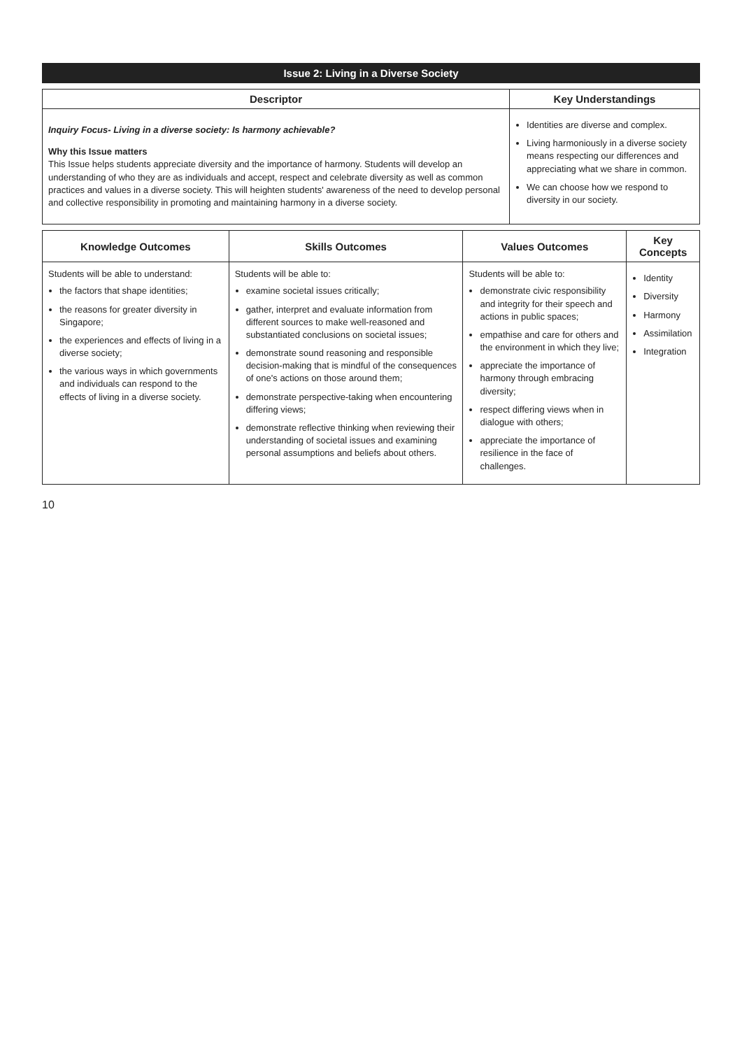Issue 2: Living in a Diverse Society
| Descriptor | Key Understandings |
| --- | --- |
| Inquiry Focus- Living in a diverse society: Is harmony achievable? Why this Issue matters This Issue helps students appreciate diversity and the importance of harmony. Students will develop an understanding of who they are as individuals and accept, respect and celebrate diversity as well as common practices and values in a diverse society. This will heighten students' awareness of the need to develop personal and collective responsibility in promoting and maintaining harmony in a diverse society. | Identities are diverse and complex. Living harmoniously in a diverse society means respecting our differences and appreciating what we share in common. We can choose how we respond to diversity in our society. |
| Knowledge Outcomes | Skills Outcomes | Values Outcomes | Key Concepts |
| --- | --- | --- | --- |
| Students will be able to understand: the factors that shape identities; the reasons for greater diversity in Singapore; the experiences and effects of living in a diverse society; the various ways in which governments and individuals can respond to the effects of living in a diverse society. | Students will be able to: examine societal issues critically; gather, interpret and evaluate information from different sources to make well-reasoned and substantiated conclusions on societal issues; demonstrate sound reasoning and responsible decision-making that is mindful of the consequences of one's actions on those around them; demonstrate perspective-taking when encountering differing views; demonstrate reflective thinking when reviewing their understanding of societal issues and examining personal assumptions and beliefs about others. | Students will be able to: demonstrate civic responsibility and integrity for their speech and actions in public spaces; empathise and care for others and the environment in which they live; appreciate the importance of harmony through embracing diversity; respect differing views when in dialogue with others; appreciate the importance of resilience in the face of challenges. | Identity Diversity Harmony Assimilation Integration |
10